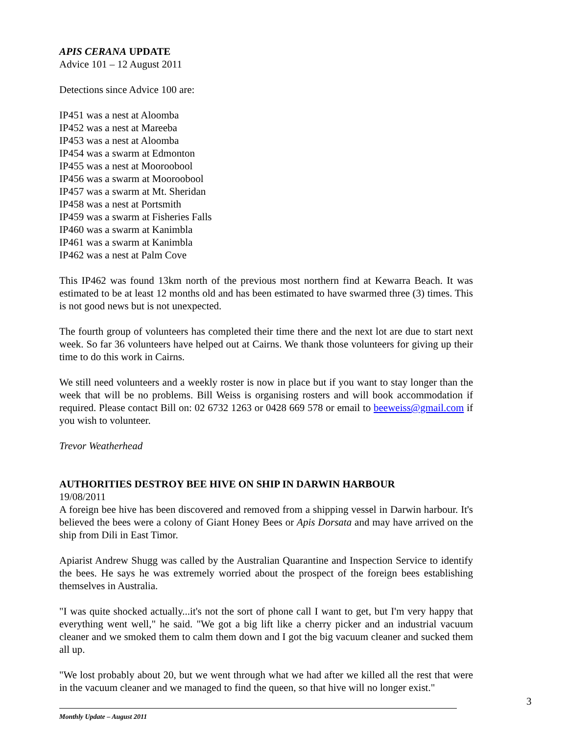APIS CERANA UPDATE
Advice 101 – 12 August 2011
Detections since Advice 100 are:
IP451 was a nest at Aloomba
IP452 was a nest at Mareeba
IP453 was a nest at Aloomba
IP454 was a swarm at Edmonton
IP455 was a nest at Mooroobool
IP456 was a swarm at Mooroobool
IP457 was a swarm at Mt. Sheridan
IP458 was a nest at Portsmith
IP459 was a swarm at Fisheries Falls
IP460 was a swarm at Kanimbla
IP461 was a swarm at Kanimbla
IP462 was a nest at Palm Cove
This IP462 was found 13km north of the previous most northern find at Kewarra Beach. It was estimated to be at least 12 months old and has been estimated to have swarmed three (3) times. This is not good news but is not unexpected.
The fourth group of volunteers has completed their time there and the next lot are due to start next week. So far 36 volunteers have helped out at Cairns. We thank those volunteers for giving up their time to do this work in Cairns.
We still need volunteers and a weekly roster is now in place but if you want to stay longer than the week that will be no problems. Bill Weiss is organising rosters and will book accommodation if required. Please contact Bill on: 02 6732 1263 or 0428 669 578 or email to beeweiss@gmail.com if you wish to volunteer.
Trevor Weatherhead
AUTHORITIES DESTROY BEE HIVE ON SHIP IN DARWIN HARBOUR
19/08/2011
A foreign bee hive has been discovered and removed from a shipping vessel in Darwin harbour. It's believed the bees were a colony of Giant Honey Bees or Apis Dorsata and may have arrived on the ship from Dili in East Timor.
Apiarist Andrew Shugg was called by the Australian Quarantine and Inspection Service to identify the bees. He says he was extremely worried about the prospect of the foreign bees establishing themselves in Australia.
"I was quite shocked actually...it's not the sort of phone call I want to get, but I'm very happy that everything went well," he said. "We got a big lift like a cherry picker and an industrial vacuum cleaner and we smoked them to calm them down and I got the big vacuum cleaner and sucked them all up.
"We lost probably about 20, but we went through what we had after we killed all the rest that were in the vacuum cleaner and we managed to find the queen, so that hive will no longer exist."
3
Monthly Update – August 2011